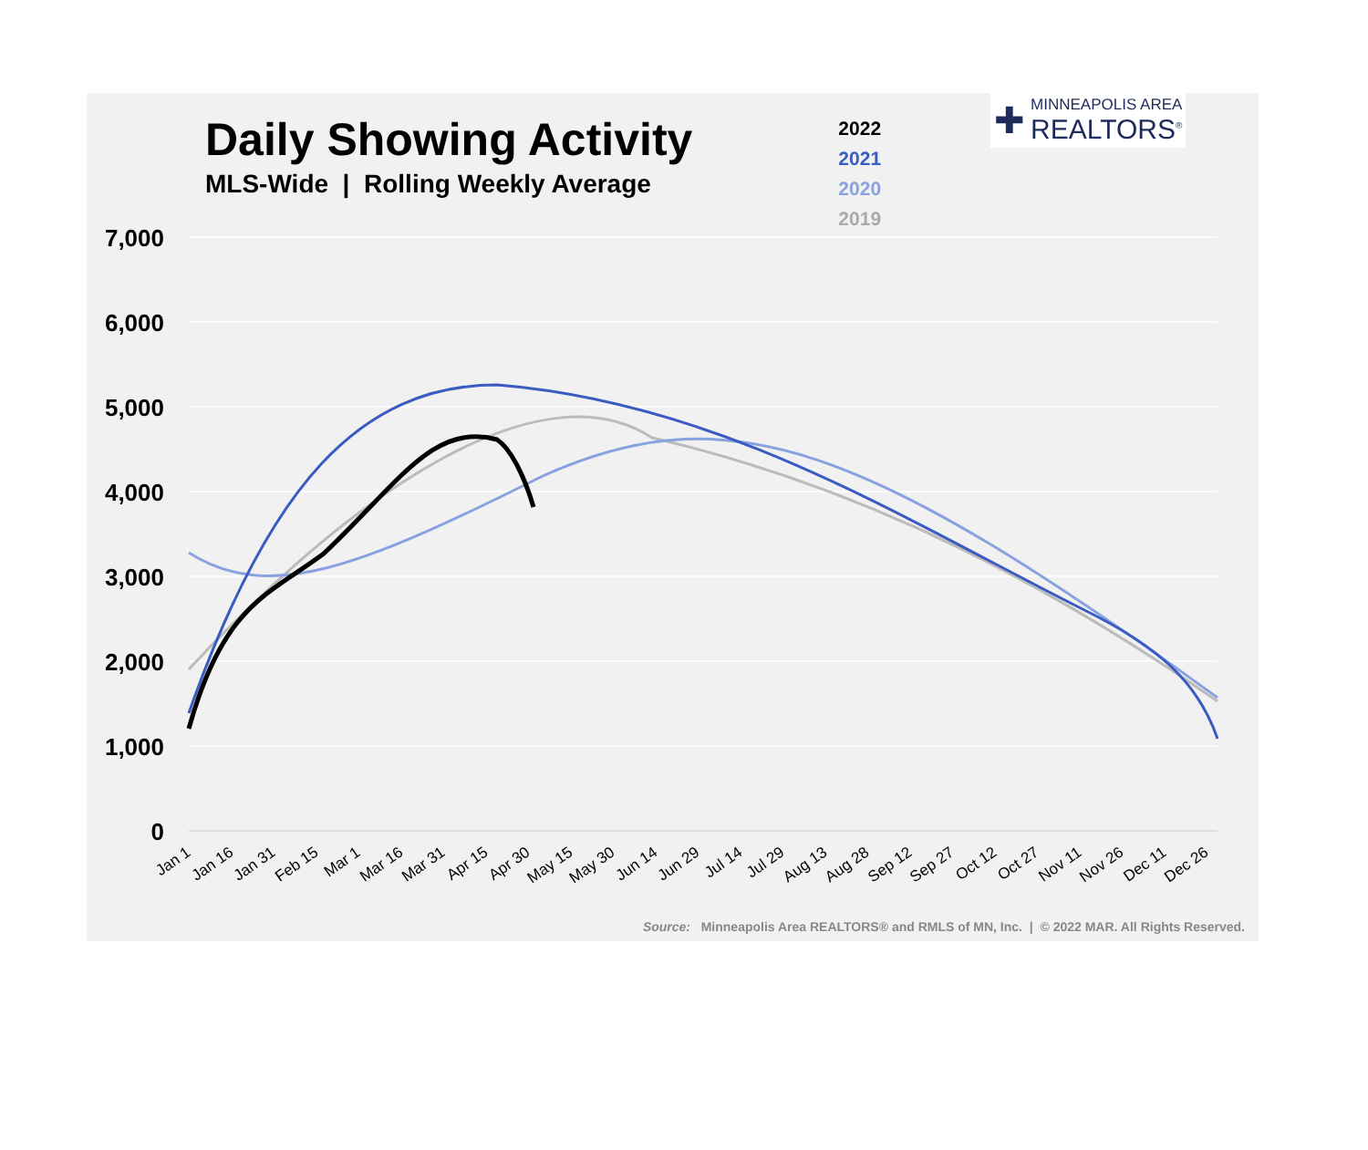Daily Showing Activity
MLS-Wide | Rolling Weekly Average
2022
2021
2020
2019
✚
MINNEAPOLIS AREA
REALTORS<sup>®</sup>
7,000
6,000
5,000
4,000
3,000
2,000
1,000
0
Jan 1
Jan 16
Jan 31
Feb 15
Mar 1
Mar 16
Mar 31
Apr 15
Apr 30
May 15
May 30
Jun 14
Jun 29
Jul 14
Jul 29
Aug 13
Aug 28
Sep 12
Sep 27
Oct 12
Oct 27
Nov 11
Nov 26
Dec 11
Dec 26
Source: Minneapolis Area REALTORS® and RMLS of MN, Inc. | © 2022 MAR. All Rights Reserved.